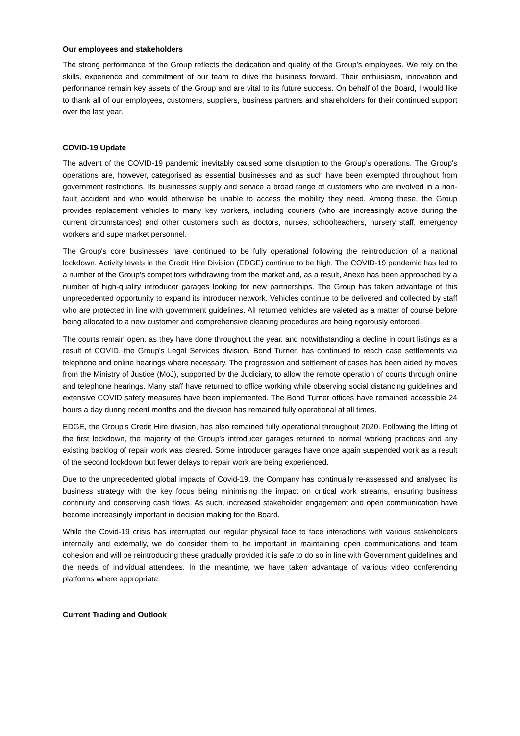Our employees and stakeholders
The strong performance of the Group reflects the dedication and quality of the Group’s employees. We rely on the skills, experience and commitment of our team to drive the business forward. Their enthusiasm, innovation and performance remain key assets of the Group and are vital to its future success. On behalf of the Board, I would like to thank all of our employees, customers, suppliers, business partners and shareholders for their continued support over the last year.
COVID-19 Update
The advent of the COVID-19 pandemic inevitably caused some disruption to the Group’s operations. The Group's operations are, however, categorised as essential businesses and as such have been exempted throughout from government restrictions. Its businesses supply and service a broad range of customers who are involved in a non-fault accident and who would otherwise be unable to access the mobility they need. Among these, the Group provides replacement vehicles to many key workers, including couriers (who are increasingly active during the current circumstances) and other customers such as doctors, nurses, schoolteachers, nursery staff, emergency workers and supermarket personnel.
The Group's core businesses have continued to be fully operational following the reintroduction of a national lockdown. Activity levels in the Credit Hire Division (EDGE) continue to be high. The COVID-19 pandemic has led to a number of the Group's competitors withdrawing from the market and, as a result, Anexo has been approached by a number of high-quality introducer garages looking for new partnerships. The Group has taken advantage of this unprecedented opportunity to expand its introducer network. Vehicles continue to be delivered and collected by staff who are protected in line with government guidelines. All returned vehicles are valeted as a matter of course before being allocated to a new customer and comprehensive cleaning procedures are being rigorously enforced.
The courts remain open, as they have done throughout the year, and notwithstanding a decline in court listings as a result of COVID, the Group's Legal Services division, Bond Turner, has continued to reach case settlements via telephone and online hearings where necessary. The progression and settlement of cases has been aided by moves from the Ministry of Justice (MoJ), supported by the Judiciary, to allow the remote operation of courts through online and telephone hearings. Many staff have returned to office working while observing social distancing guidelines and extensive COVID safety measures have been implemented. The Bond Turner offices have remained accessible 24 hours a day during recent months and the division has remained fully operational at all times.
EDGE, the Group's Credit Hire division, has also remained fully operational throughout 2020. Following the lifting of the first lockdown, the majority of the Group's introducer garages returned to normal working practices and any existing backlog of repair work was cleared. Some introducer garages have once again suspended work as a result of the second lockdown but fewer delays to repair work are being experienced.
Due to the unprecedented global impacts of Covid-19, the Company has continually re-assessed and analysed its business strategy with the key focus being minimising the impact on critical work streams, ensuring business continuity and conserving cash flows. As such, increased stakeholder engagement and open communication have become increasingly important in decision making for the Board.
While the Covid-19 crisis has interrupted our regular physical face to face interactions with various stakeholders internally and externally, we do consider them to be important in maintaining open communications and team cohesion and will be reintroducing these gradually provided it is safe to do so in line with Government guidelines and the needs of individual attendees. In the meantime, we have taken advantage of various video conferencing platforms where appropriate.
Current Trading and Outlook